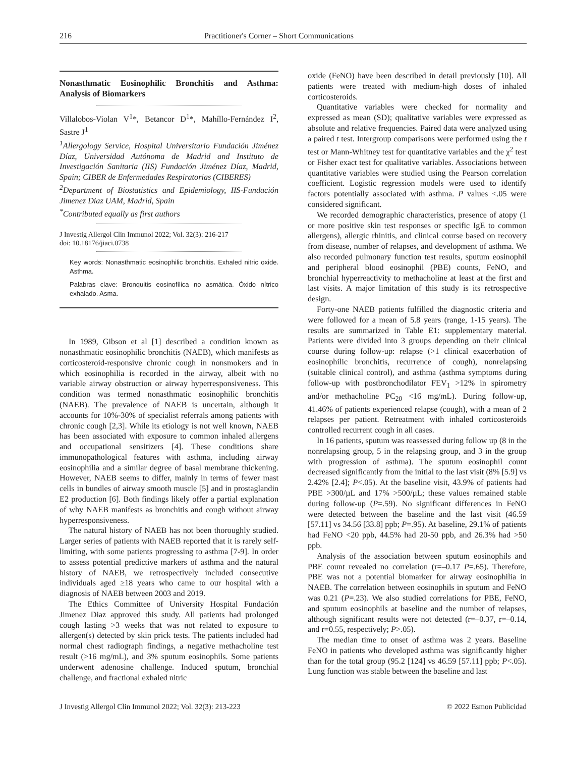216 Practitioner's Corner – Short Communications
Nonasthmatic Eosinophilic Bronchitis and Asthma: Analysis of Biomarkers
Villalobos-Violan V<sup>1</sup>*, Betancor D<sup>1</sup>*, Mahíllo-Fernández I<sup>2</sup>, Sastre J<sup>1</sup>
<sup>1</sup> Allergology Service, Hospital Universitario Fundación Jiménez Díaz, Universidad Autónoma de Madrid and Instituto de Investigación Sanitaria (IIS) Fundación Jiménez Díaz, Madrid, Spain; CIBER de Enfermedades Respiratorias (CIBERES)
<sup>2</sup> Department of Biostatistics and Epidemiology, IIS-Fundación Jimenez Diaz UAM, Madrid, Spain
<sup>*</sup> Contributed equally as first authors
J Investig Allergol Clin Immunol 2022; Vol. 32(3): 216-217
doi: 10.18176/jiaci.0738
Key words: Nonasthmatic eosinophilic bronchitis. Exhaled nitric oxide. Asthma.
Palabras clave: Bronquitis eosinofílica no asmática. Óxido nítrico exhalado. Asma.
In 1989, Gibson et al [1] described a condition known as nonasthmatic eosinophilic bronchitis (NAEB), which manifests as corticosteroid-responsive chronic cough in nonsmokers and in which eosinophilia is recorded in the airway, albeit with no variable airway obstruction or airway hyperresponsiveness. This condition was termed nonasthmatic eosinophilic bronchitis (NAEB). The prevalence of NAEB is uncertain, although it accounts for 10%-30% of specialist referrals among patients with chronic cough [2,3]. While its etiology is not well known, NAEB has been associated with exposure to common inhaled allergens and occupational sensitizers [4]. These conditions share immunopathological features with asthma, including airway eosinophilia and a similar degree of basal membrane thickening. However, NAEB seems to differ, mainly in terms of fewer mast cells in bundles of airway smooth muscle [5] and in prostaglandin E2 production [6]. Both findings likely offer a partial explanation of why NAEB manifests as bronchitis and cough without airway hyperresponsiveness.
The natural history of NAEB has not been thoroughly studied. Larger series of patients with NAEB reported that it is rarely self-limiting, with some patients progressing to asthma [7-9]. In order to assess potential predictive markers of asthma and the natural history of NAEB, we retrospectively included consecutive individuals aged ≥18 years who came to our hospital with a diagnosis of NAEB between 2003 and 2019.
The Ethics Committee of University Hospital Fundación Jimenez Diaz approved this study. All patients had prolonged cough lasting >3 weeks that was not related to exposure to allergen(s) detected by skin prick tests. The patients included had normal chest radiograph findings, a negative methacholine test result (>16 mg/mL), and 3% sputum eosinophils. Some patients underwent adenosine challenge. Induced sputum, bronchial challenge, and fractional exhaled nitric
oxide (FeNO) have been described in detail previously [10]. All patients were treated with medium-high doses of inhaled corticosteroids.
Quantitative variables were checked for normality and expressed as mean (SD); qualitative variables were expressed as absolute and relative frequencies. Paired data were analyzed using a paired t test. Intergroup comparisons were performed using the t test or Mann-Whitney test for quantitative variables and the χ<sup>2</sup> test or Fisher exact test for qualitative variables. Associations between quantitative variables were studied using the Pearson correlation coefficient. Logistic regression models were used to identify factors potentially associated with asthma. P values <.05 were considered significant.
We recorded demographic characteristics, presence of atopy (1 or more positive skin test responses or specific IgE to common allergens), allergic rhinitis, and clinical course based on recovery from disease, number of relapses, and development of asthma. We also recorded pulmonary function test results, sputum eosinophil and peripheral blood eosinophil (PBE) counts, FeNO, and bronchial hyperreactivity to methacholine at least at the first and last visits. A major limitation of this study is its retrospective design.
Forty-one NAEB patients fulfilled the diagnostic criteria and were followed for a mean of 5.8 years (range, 1-15 years). The results are summarized in Table E1: supplementary material. Patients were divided into 3 groups depending on their clinical course during follow-up: relapse (>1 clinical exacerbation of eosinophilic bronchitis, recurrence of cough), nonrelapsing (suitable clinical control), and asthma (asthma symptoms during follow-up with postbronchodilator FEV<sub>1</sub> >12% in spirometry and/or methacholine PC<sub>20</sub> <16 mg/mL). During follow-up, 41.46% of patients experienced relapse (cough), with a mean of 2 relapses per patient. Retreatment with inhaled corticosteroids controlled recurrent cough in all cases.
In 16 patients, sputum was reassessed during follow up (8 in the nonrelapsing group, 5 in the relapsing group, and 3 in the group with progression of asthma). The sputum eosinophil count decreased significantly from the initial to the last visit (8% [5.9] vs 2.42% [2.4]; P<.05). At the baseline visit, 43.9% of patients had PBE >300/µL and 17% >500/µL; these values remained stable during follow-up (P=.59). No significant differences in FeNO were detected between the baseline and the last visit (46.59 [57.11] vs 34.56 [33.8] ppb; P=.95). At baseline, 29.1% of patients had FeNO <20 ppb, 44.5% had 20-50 ppb, and 26.3% had >50 ppb.
Analysis of the association between sputum eosinophils and PBE count revealed no correlation (r=–0.17 P=.65). Therefore, PBE was not a potential biomarker for airway eosinophilia in NAEB. The correlation between eosinophils in sputum and FeNO was 0.21 (P=.23). We also studied correlations for PBE, FeNO, and sputum eosinophils at baseline and the number of relapses, although significant results were not detected (r=–0.37, r=–0.14, and r=0.55, respectively; P>.05).
The median time to onset of asthma was 2 years. Baseline FeNO in patients who developed asthma was significantly higher than for the total group (95.2 [124] vs 46.59 [57.11] ppb; P<.05). Lung function was stable between the baseline and last
J Investig Allergol Clin Immunol 2022; Vol. 32(3): 213-223 © 2022 Esmon Publicidad